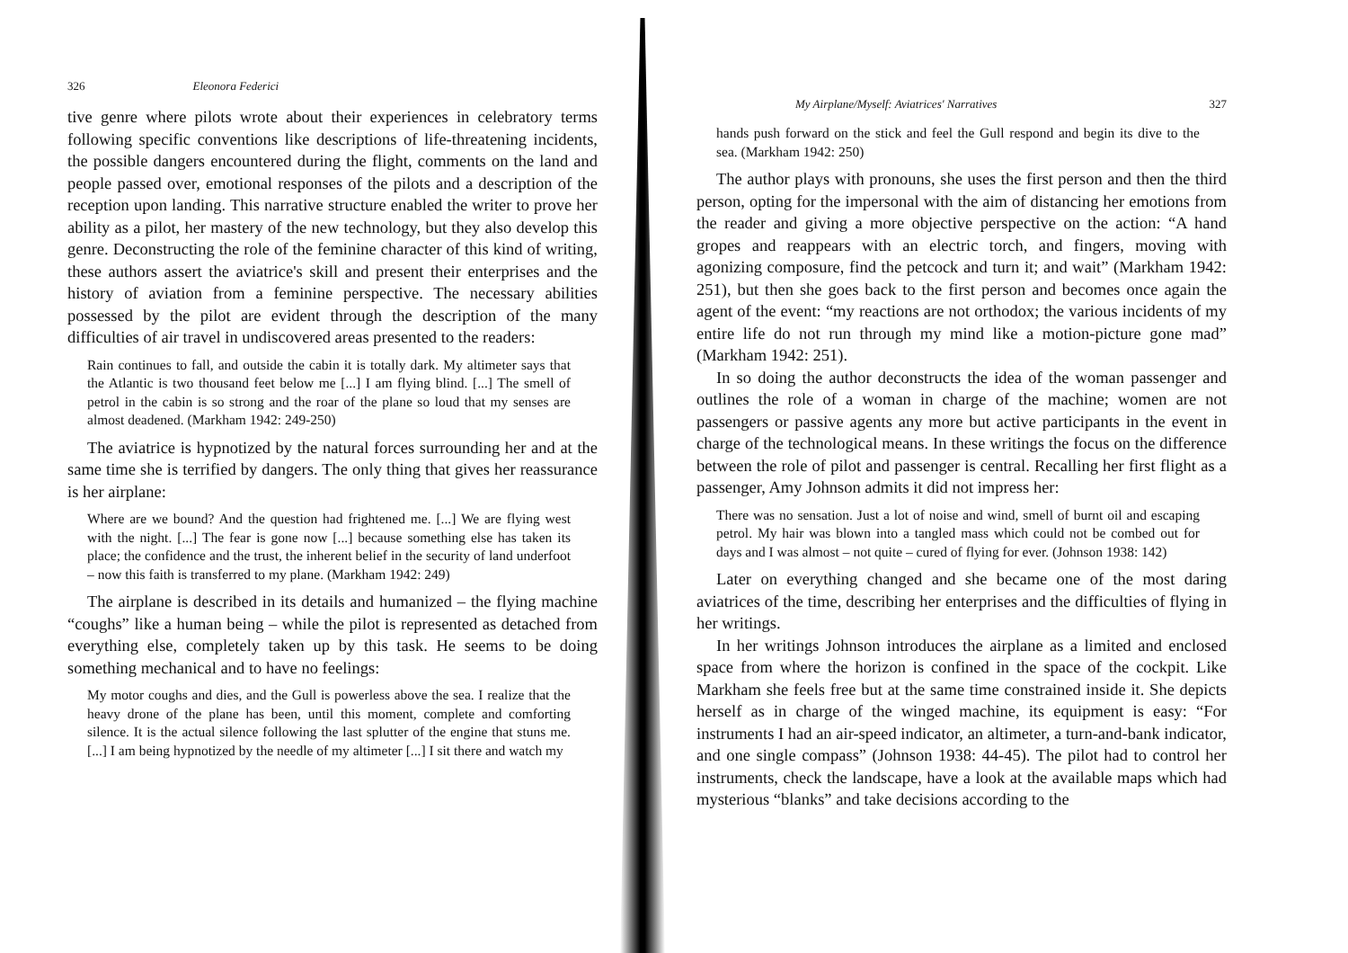326 Eleonora Federici
tive genre where pilots wrote about their experiences in celebratory terms following specific conventions like descriptions of life-threatening incidents, the possible dangers encountered during the flight, comments on the land and people passed over, emotional responses of the pilots and a description of the reception upon landing. This narrative structure enabled the writer to prove her ability as a pilot, her mastery of the new technology, but they also develop this genre. Deconstructing the role of the feminine character of this kind of writing, these authors assert the aviatrice's skill and present their enterprises and the history of aviation from a feminine perspective. The necessary abilities possessed by the pilot are evident through the description of the many difficulties of air travel in undiscovered areas presented to the readers:
Rain continues to fall, and outside the cabin it is totally dark. My altimeter says that the Atlantic is two thousand feet below me [...] I am flying blind. [...] The smell of petrol in the cabin is so strong and the roar of the plane so loud that my senses are almost deadened. (Markham 1942: 249-250)
The aviatrice is hypnotized by the natural forces surrounding her and at the same time she is terrified by dangers. The only thing that gives her reassurance is her airplane:
Where are we bound? And the question had frightened me. [...] We are flying west with the night. [...] The fear is gone now [...] because something else has taken its place; the confidence and the trust, the inherent belief in the security of land underfoot – now this faith is transferred to my plane. (Markham 1942: 249)
The airplane is described in its details and humanized – the flying machine “coughs” like a human being – while the pilot is represented as detached from everything else, completely taken up by this task. He seems to be doing something mechanical and to have no feelings:
My motor coughs and dies, and the Gull is powerless above the sea. I realize that the heavy drone of the plane has been, until this moment, complete and comforting silence. It is the actual silence following the last splutter of the engine that stuns me. [...] I am being hypnotized by the needle of my altimeter [...] I sit there and watch my
My Airplane/Myself: Aviatrices' Narratives 327
hands push forward on the stick and feel the Gull respond and begin its dive to the sea. (Markham 1942: 250)
The author plays with pronouns, she uses the first person and then the third person, opting for the impersonal with the aim of distancing her emotions from the reader and giving a more objective perspective on the action: “A hand gropes and reappears with an electric torch, and fingers, moving with agonizing composure, find the petcock and turn it; and wait” (Markham 1942: 251), but then she goes back to the first person and becomes once again the agent of the event: “my reactions are not orthodox; the various incidents of my entire life do not run through my mind like a motion-picture gone mad” (Markham 1942: 251).
In so doing the author deconstructs the idea of the woman passenger and outlines the role of a woman in charge of the machine; women are not passengers or passive agents any more but active participants in the event in charge of the technological means. In these writings the focus on the difference between the role of pilot and passenger is central. Recalling her first flight as a passenger, Amy Johnson admits it did not impress her:
There was no sensation. Just a lot of noise and wind, smell of burnt oil and escaping petrol. My hair was blown into a tangled mass which could not be combed out for days and I was almost – not quite – cured of flying for ever. (Johnson 1938: 142)
Later on everything changed and she became one of the most daring aviatrices of the time, describing her enterprises and the difficulties of flying in her writings.
In her writings Johnson introduces the airplane as a limited and enclosed space from where the horizon is confined in the space of the cockpit. Like Markham she feels free but at the same time constrained inside it. She depicts herself as in charge of the winged machine, its equipment is easy: “For instruments I had an air-speed indicator, an altimeter, a turn-and-bank indicator, and one single compass” (Johnson 1938: 44-45). The pilot had to control her instruments, check the landscape, have a look at the available maps which had mysterious “blanks” and take decisions according to the